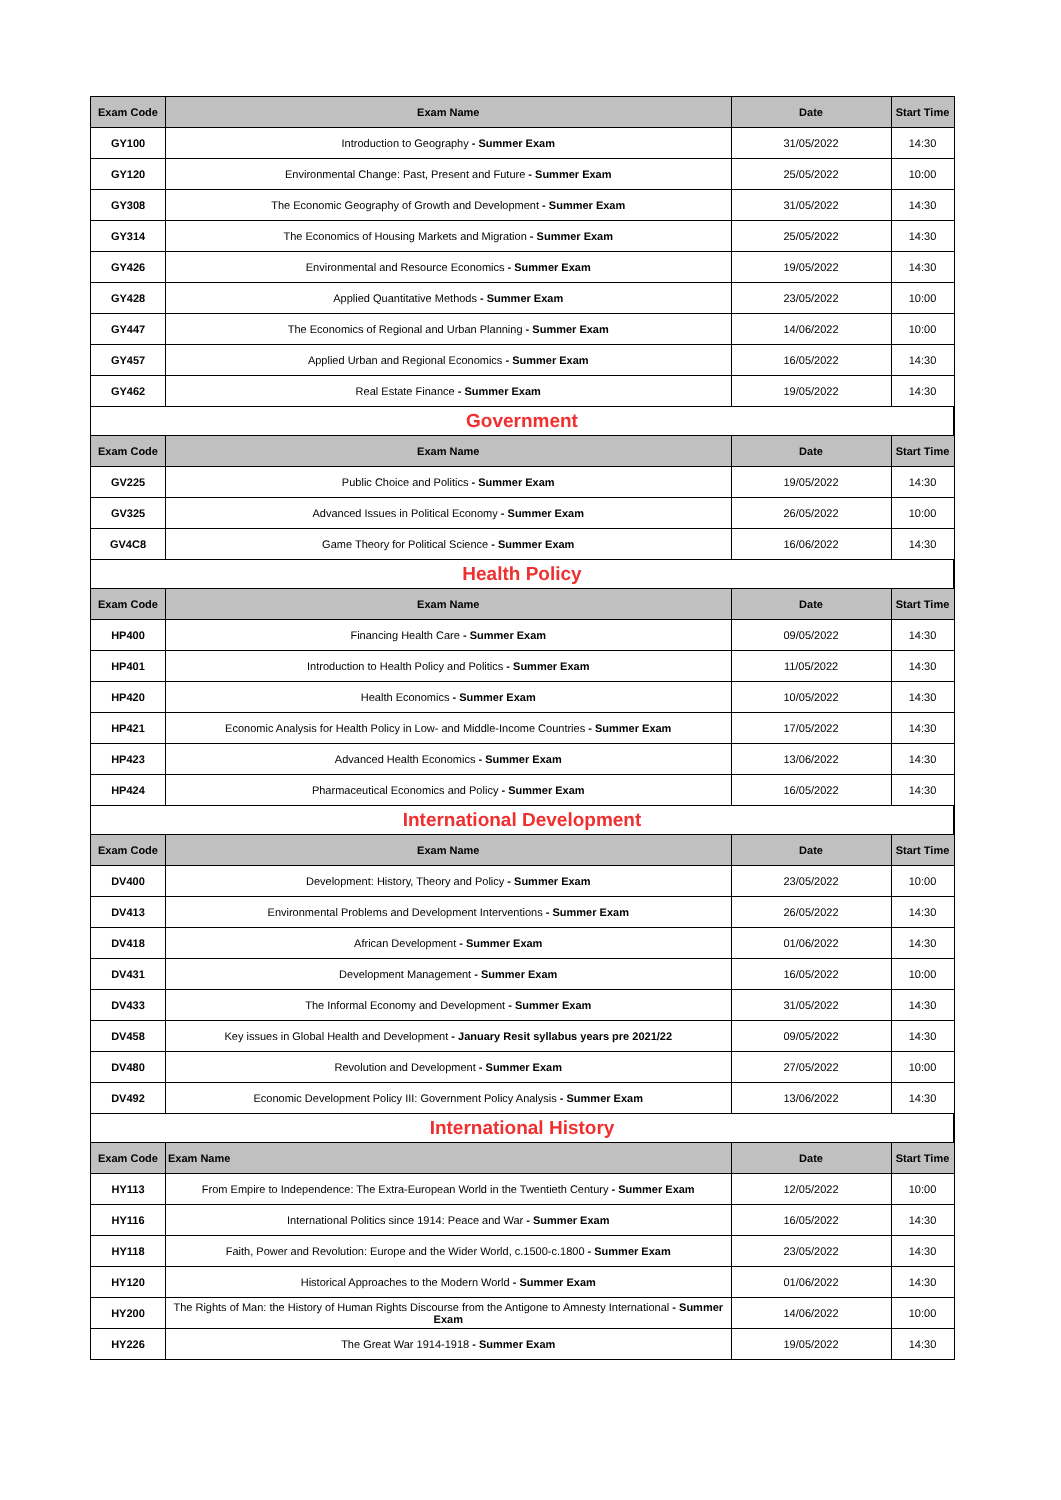| Exam Code | Exam Name | Date | Start Time |
| --- | --- | --- | --- |
| GY100 | Introduction to Geography - Summer Exam | 31/05/2022 | 14:30 |
| GY120 | Environmental Change: Past, Present and Future - Summer Exam | 25/05/2022 | 10:00 |
| GY308 | The Economic Geography of Growth and Development - Summer Exam | 31/05/2022 | 14:30 |
| GY314 | The Economics of Housing Markets and Migration - Summer Exam | 25/05/2022 | 14:30 |
| GY426 | Environmental and Resource Economics - Summer Exam | 19/05/2022 | 14:30 |
| GY428 | Applied Quantitative Methods - Summer Exam | 23/05/2022 | 10:00 |
| GY447 | The Economics of Regional and Urban Planning - Summer Exam | 14/06/2022 | 10:00 |
| GY457 | Applied Urban and Regional Economics - Summer Exam | 16/05/2022 | 14:30 |
| GY462 | Real Estate Finance - Summer Exam | 19/05/2022 | 14:30 |
| Government | | | |
| Exam Code | Exam Name | Date | Start Time |
| GV225 | Public Choice and Politics - Summer Exam | 19/05/2022 | 14:30 |
| GV325 | Advanced Issues in Political Economy - Summer Exam | 26/05/2022 | 10:00 |
| GV4C8 | Game Theory for Political Science - Summer Exam | 16/06/2022 | 14:30 |
| Health Policy | | | |
| Exam Code | Exam Name | Date | Start Time |
| HP400 | Financing Health Care - Summer Exam | 09/05/2022 | 14:30 |
| HP401 | Introduction to Health Policy and Politics - Summer Exam | 11/05/2022 | 14:30 |
| HP420 | Health Economics - Summer Exam | 10/05/2022 | 14:30 |
| HP421 | Economic Analysis for Health Policy in Low- and Middle-Income Countries - Summer Exam | 17/05/2022 | 14:30 |
| HP423 | Advanced Health Economics - Summer Exam | 13/06/2022 | 14:30 |
| HP424 | Pharmaceutical Economics and Policy - Summer Exam | 16/05/2022 | 14:30 |
| International Development | | | |
| Exam Code | Exam Name | Date | Start Time |
| DV400 | Development: History, Theory and Policy - Summer Exam | 23/05/2022 | 10:00 |
| DV413 | Environmental Problems and Development Interventions - Summer Exam | 26/05/2022 | 14:30 |
| DV418 | African Development - Summer Exam | 01/06/2022 | 14:30 |
| DV431 | Development Management - Summer Exam | 16/05/2022 | 10:00 |
| DV433 | The Informal Economy and Development - Summer Exam | 31/05/2022 | 14:30 |
| DV458 | Key issues in Global Health and Development - January Resit syllabus years pre 2021/22 | 09/05/2022 | 14:30 |
| DV480 | Revolution and Development - Summer Exam | 27/05/2022 | 10:00 |
| DV492 | Economic Development Policy III: Government Policy Analysis - Summer Exam | 13/06/2022 | 14:30 |
| International History | | | |
| Exam Code | Exam Name | Date | Start Time |
| HY113 | From Empire to Independence: The Extra-European World in the Twentieth Century - Summer Exam | 12/05/2022 | 10:00 |
| HY116 | International Politics since 1914: Peace and War - Summer Exam | 16/05/2022 | 14:30 |
| HY118 | Faith, Power and Revolution: Europe and the Wider World, c.1500-c.1800 - Summer Exam | 23/05/2022 | 14:30 |
| HY120 | Historical Approaches to the Modern World - Summer Exam | 01/06/2022 | 14:30 |
| HY200 | The Rights of Man: the History of Human Rights Discourse from the Antigone to Amnesty International - Summer Exam | 14/06/2022 | 10:00 |
| HY226 | The Great War 1914-1918 - Summer Exam | 19/05/2022 | 14:30 |